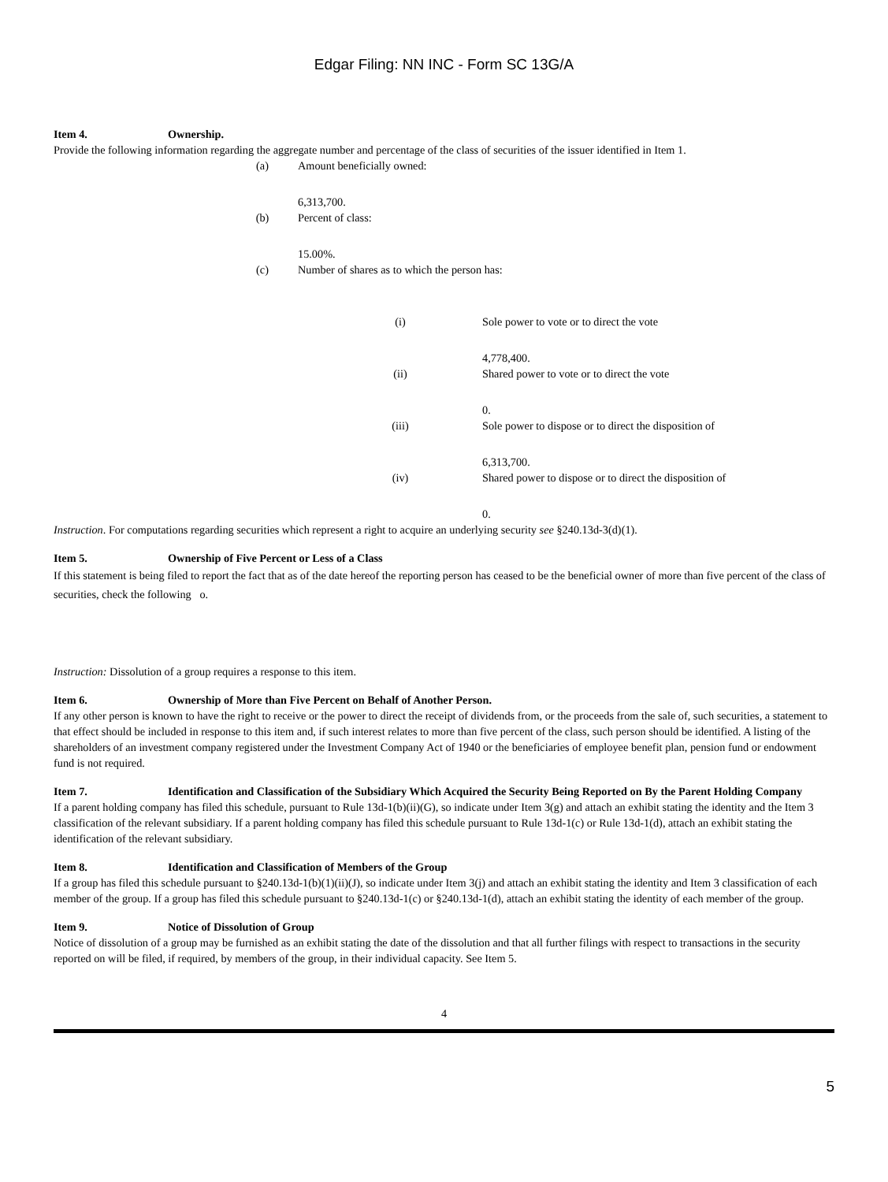Edgar Filing: NN INC - Form SC 13G/A
Item 4. Ownership.
Provide the following information regarding the aggregate number and percentage of the class of securities of the issuer identified in Item 1.
(a) Amount beneficially owned:
6,313,700.
(b) Percent of class:
15.00%.
(c) Number of shares as to which the person has:
(i) Sole power to vote or to direct the vote
4,778,400.
(ii) Shared power to vote or to direct the vote
0.
(iii) Sole power to dispose or to direct the disposition of
6,313,700.
(iv) Shared power to dispose or to direct the disposition of
0.
Instruction. For computations regarding securities which represent a right to acquire an underlying security see §240.13d-3(d)(1).
Item 5. Ownership of Five Percent or Less of a Class
If this statement is being filed to report the fact that as of the date hereof the reporting person has ceased to be the beneficial owner of more than five percent of the class of securities, check the following o.
Instruction: Dissolution of a group requires a response to this item.
Item 6. Ownership of More than Five Percent on Behalf of Another Person.
If any other person is known to have the right to receive or the power to direct the receipt of dividends from, or the proceeds from the sale of, such securities, a statement to that effect should be included in response to this item and, if such interest relates to more than five percent of the class, such person should be identified. A listing of the shareholders of an investment company registered under the Investment Company Act of 1940 or the beneficiaries of employee benefit plan, pension fund or endowment fund is not required.
Item 7. Identification and Classification of the Subsidiary Which Acquired the Security Being Reported on By the Parent Holding Company
If a parent holding company has filed this schedule, pursuant to Rule 13d-1(b)(ii)(G), so indicate under Item 3(g) and attach an exhibit stating the identity and the Item 3 classification of the relevant subsidiary. If a parent holding company has filed this schedule pursuant to Rule 13d-1(c) or Rule 13d-1(d), attach an exhibit stating the identification of the relevant subsidiary.
Item 8. Identification and Classification of Members of the Group
If a group has filed this schedule pursuant to §240.13d-1(b)(1)(ii)(J), so indicate under Item 3(j) and attach an exhibit stating the identity and Item 3 classification of each member of the group. If a group has filed this schedule pursuant to §240.13d-1(c) or §240.13d-1(d), attach an exhibit stating the identity of each member of the group.
Item 9. Notice of Dissolution of Group
Notice of dissolution of a group may be furnished as an exhibit stating the date of the dissolution and that all further filings with respect to transactions in the security reported on will be filed, if required, by members of the group, in their individual capacity. See Item 5.
4
5